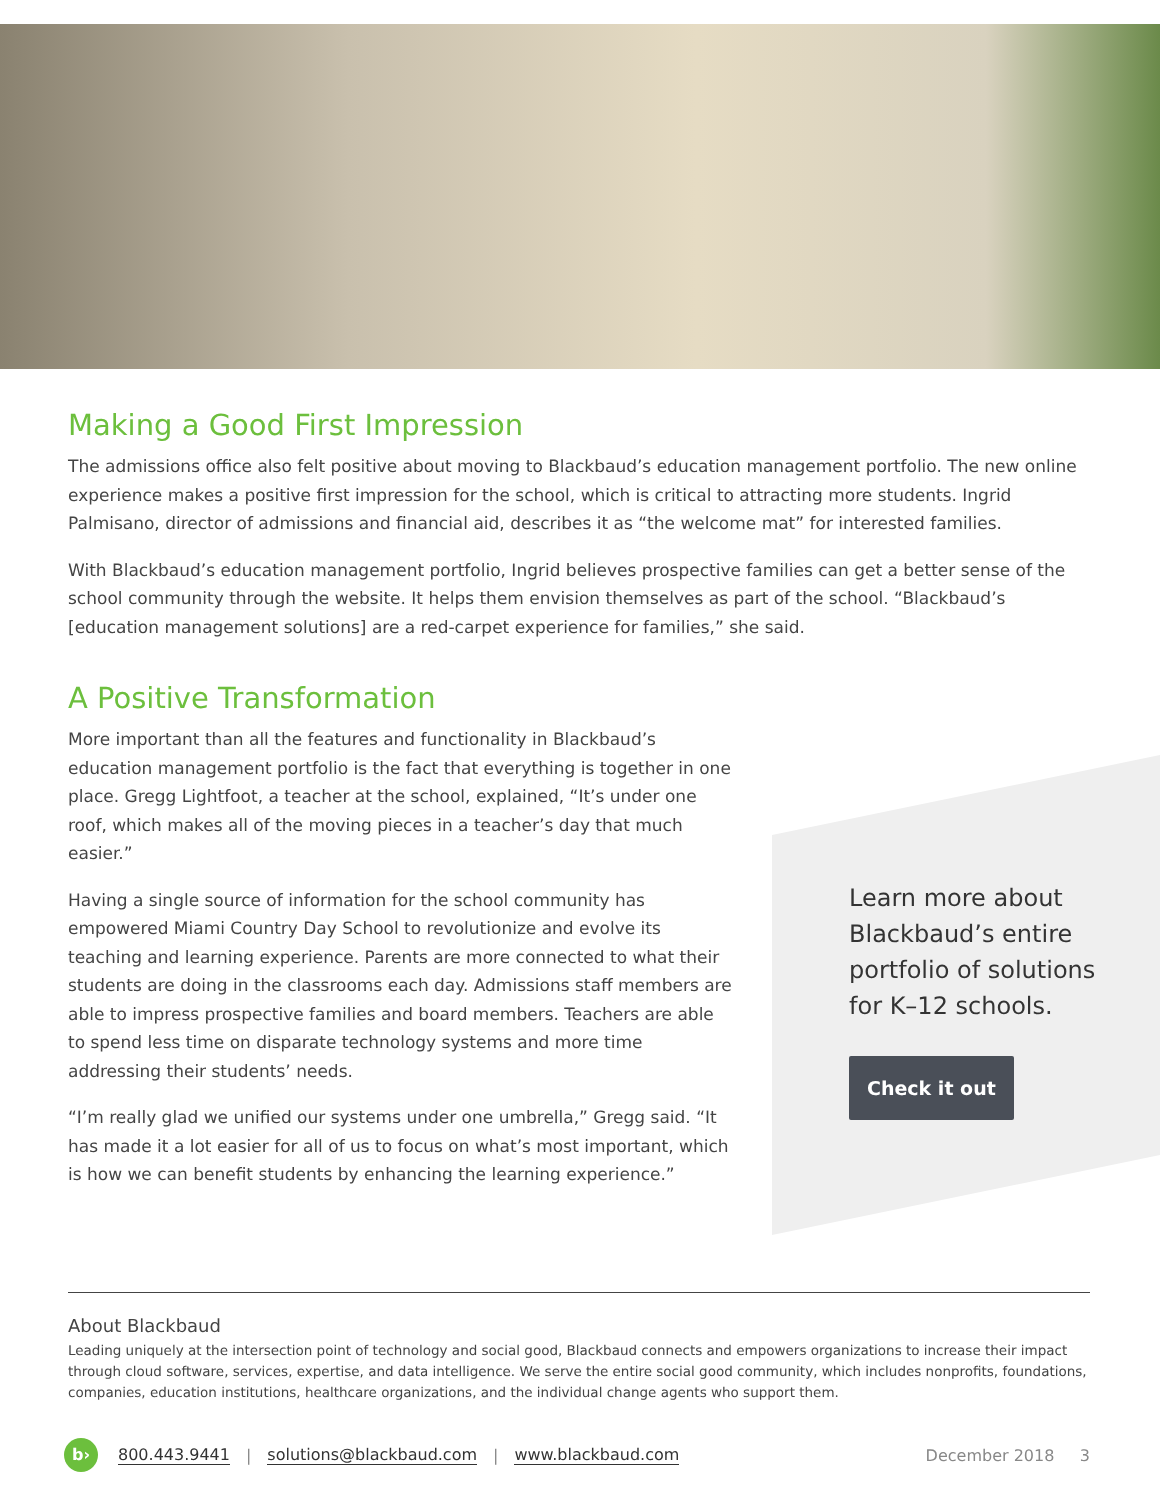Making a Good First Impression
The admissions office also felt positive about moving to Blackbaud’s education management portfolio. The new online experience makes a positive first impression for the school, which is critical to attracting more students. Ingrid Palmisano, director of admissions and financial aid, describes it as “the welcome mat” for interested families.
With Blackbaud’s education management portfolio, Ingrid believes prospective families can get a better sense of the school community through the website. It helps them envision themselves as part of the school. “Blackbaud’s [education management solutions] are a red-carpet experience for families,” she said.
A Positive Transformation
More important than all the features and functionality in Blackbaud’s education management portfolio is the fact that everything is together in one place. Gregg Lightfoot, a teacher at the school, explained, “It’s under one roof, which makes all of the moving pieces in a teacher’s day that much easier.”
Having a single source of information for the school community has empowered Miami Country Day School to revolutionize and evolve its teaching and learning experience. Parents are more connected to what their students are doing in the classrooms each day. Admissions staff members are able to impress prospective families and board members. Teachers are able to spend less time on disparate technology systems and more time addressing their students’ needs.
“I’m really glad we unified our systems under one umbrella,” Gregg said. “It has made it a lot easier for all of us to focus on what’s most important, which is how we can benefit students by enhancing the learning experience.”
Learn more about Blackbaud’s entire portfolio of solutions for K–12 schools.
Check it out
About Blackbaud
Leading uniquely at the intersection point of technology and social good, Blackbaud connects and empowers organizations to increase their impact through cloud software, services, expertise, and data intelligence. We serve the entire social good community, which includes nonprofits, foundations, companies, education institutions, healthcare organizations, and the individual change agents who support them.
b› 800.443.9441 | solutions@blackbaud.com | www.blackbaud.com December 2018 3